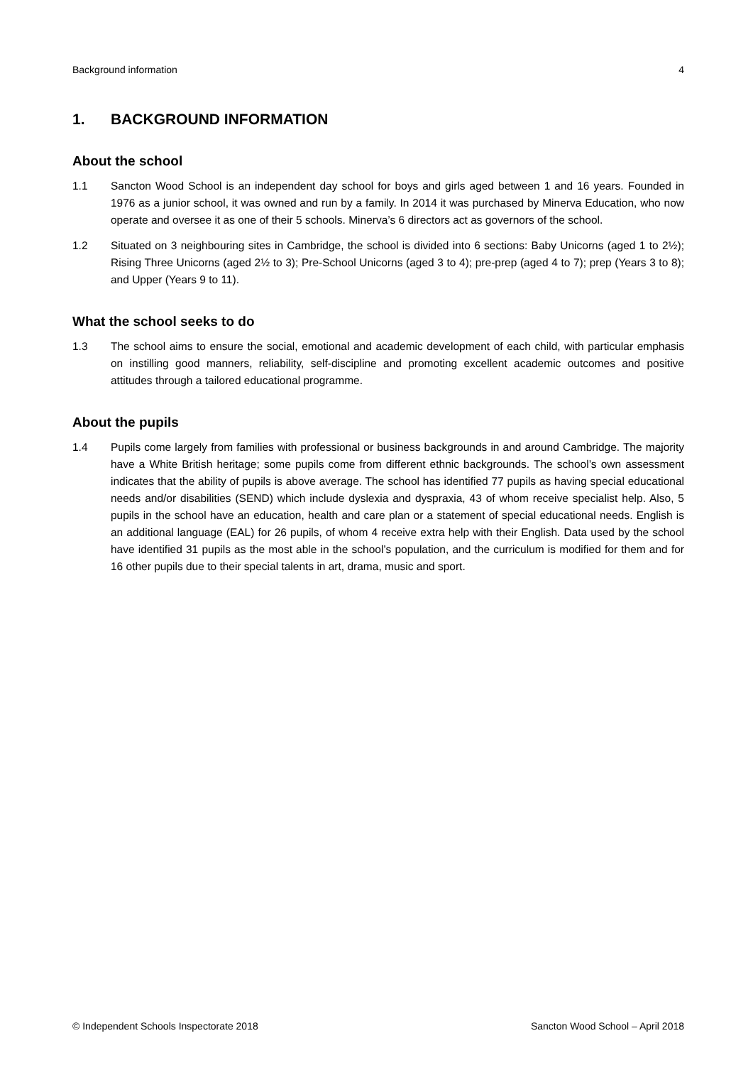Background information 4
1. BACKGROUND INFORMATION
About the school
1.1 Sancton Wood School is an independent day school for boys and girls aged between 1 and 16 years. Founded in 1976 as a junior school, it was owned and run by a family. In 2014 it was purchased by Minerva Education, who now operate and oversee it as one of their 5 schools. Minerva’s 6 directors act as governors of the school.
1.2 Situated on 3 neighbouring sites in Cambridge, the school is divided into 6 sections: Baby Unicorns (aged 1 to 2½); Rising Three Unicorns (aged 2½ to 3); Pre-School Unicorns (aged 3 to 4); pre-prep (aged 4 to 7); prep (Years 3 to 8); and Upper (Years 9 to 11).
What the school seeks to do
1.3 The school aims to ensure the social, emotional and academic development of each child, with particular emphasis on instilling good manners, reliability, self-discipline and promoting excellent academic outcomes and positive attitudes through a tailored educational programme.
About the pupils
1.4 Pupils come largely from families with professional or business backgrounds in and around Cambridge. The majority have a White British heritage; some pupils come from different ethnic backgrounds. The school’s own assessment indicates that the ability of pupils is above average. The school has identified 77 pupils as having special educational needs and/or disabilities (SEND) which include dyslexia and dyspraxia, 43 of whom receive specialist help. Also, 5 pupils in the school have an education, health and care plan or a statement of special educational needs. English is an additional language (EAL) for 26 pupils, of whom 4 receive extra help with their English. Data used by the school have identified 31 pupils as the most able in the school’s population, and the curriculum is modified for them and for 16 other pupils due to their special talents in art, drama, music and sport.
© Independent Schools Inspectorate 2018 Sancton Wood School – April 2018